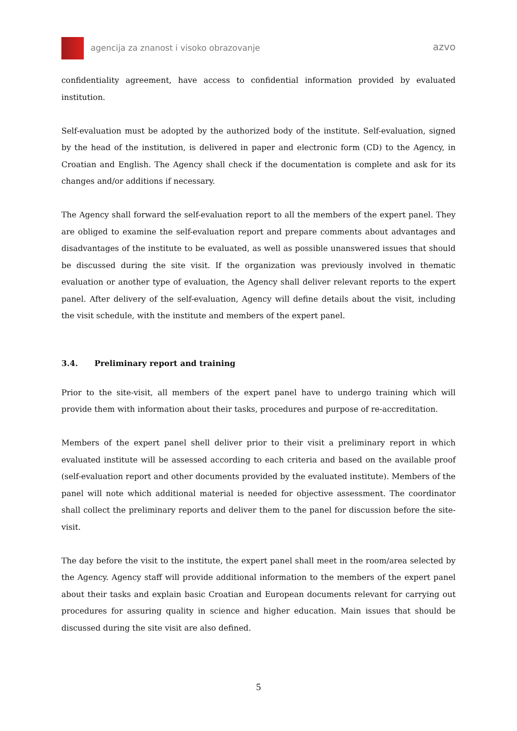agencija za znanost i visoko obrazovanje
azvo
confidentiality agreement, have access to confidential information provided by evaluated institution.
Self-evaluation must be adopted by the authorized body of the institute. Self-evaluation, signed by the head of the institution, is delivered in paper and electronic form (CD) to the Agency, in Croatian and English. The Agency shall check if the documentation is complete and ask for its changes and/or additions if necessary.
The Agency shall forward the self-evaluation report to all the members of the expert panel. They are obliged to examine the self-evaluation report and prepare comments about advantages and disadvantages of the institute to be evaluated, as well as possible unanswered issues that should be discussed during the site visit. If the organization was previously involved in thematic evaluation or another type of evaluation, the Agency shall deliver relevant reports to the expert panel. After delivery of the self-evaluation, Agency will define details about the visit, including the visit schedule, with the institute and members of the expert panel.
3.4. Preliminary report and training
Prior to the site-visit, all members of the expert panel have to undergo training which will provide them with information about their tasks, procedures and purpose of re-accreditation.
Members of the expert panel shell deliver prior to their visit a preliminary report in which evaluated institute will be assessed according to each criteria and based on the available proof (self-evaluation report and other documents provided by the evaluated institute). Members of the panel will note which additional material is needed for objective assessment. The coordinator shall collect the preliminary reports and deliver them to the panel for discussion before the site-visit.
The day before the visit to the institute, the expert panel shall meet in the room/area selected by the Agency. Agency staff will provide additional information to the members of the expert panel about their tasks and explain basic Croatian and European documents relevant for carrying out procedures for assuring quality in science and higher education. Main issues that should be discussed during the site visit are also defined.
5